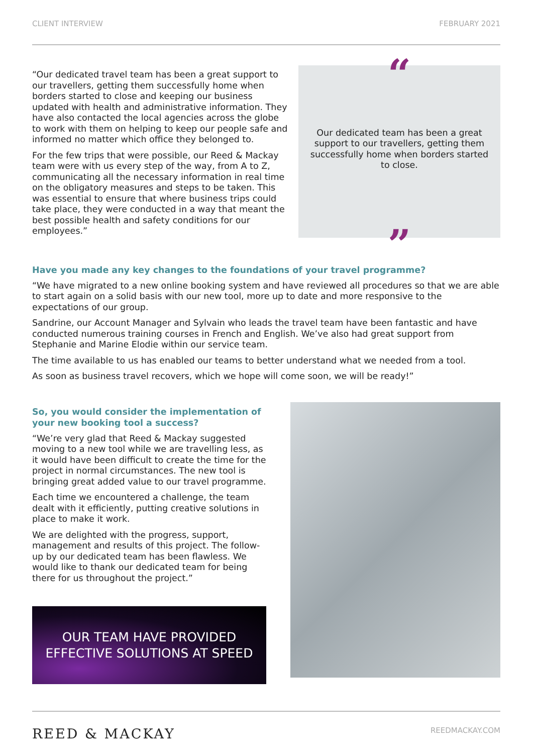CLIENT INTERVIEW FEBRUARY 2021
“Our dedicated travel team has been a great support to our travellers, getting them successfully home when borders started to close and keeping our business updated with health and administrative information. They have also contacted the local agencies across the globe to work with them on helping to keep our people safe and informed no matter which office they belonged to.
For the few trips that were possible, our Reed & Mackay team were with us every step of the way, from A to Z, communicating all the necessary information in real time on the obligatory measures and steps to be taken. This was essential to ensure that where business trips could take place, they were conducted in a way that meant the best possible health and safety conditions for our employees.”
“
Our dedicated team has been a great support to our travellers, getting them successfully home when borders started to close.
”
Have you made any key changes to the foundations of your travel programme?
“We have migrated to a new online booking system and have reviewed all procedures so that we are able to start again on a solid basis with our new tool, more up to date and more responsive to the expectations of our group.
Sandrine, our Account Manager and Sylvain who leads the travel team have been fantastic and have conducted numerous training courses in French and English. We’ve also had great support from Stephanie and Marine Elodie within our service team.
The time available to us has enabled our teams to better understand what we needed from a tool.
As soon as business travel recovers, which we hope will come soon, we will be ready!”
So, you would consider the implementation of your new booking tool a success?
“We’re very glad that Reed & Mackay suggested moving to a new tool while we are travelling less, as it would have been difficult to create the time for the project in normal circumstances. The new tool is bringing great added value to our travel programme.
Each time we encountered a challenge, the team dealt with it efficiently, putting creative solutions in place to make it work.
We are delighted with the progress, support, management and results of this project. The follow-up by our dedicated team has been flawless. We would like to thank our dedicated team for being there for us throughout the project.”
OUR TEAM HAVE PROVIDED
EFFECTIVE SOLUTIONS AT SPEED
REED & MACKAY REEDMACKAY.COM